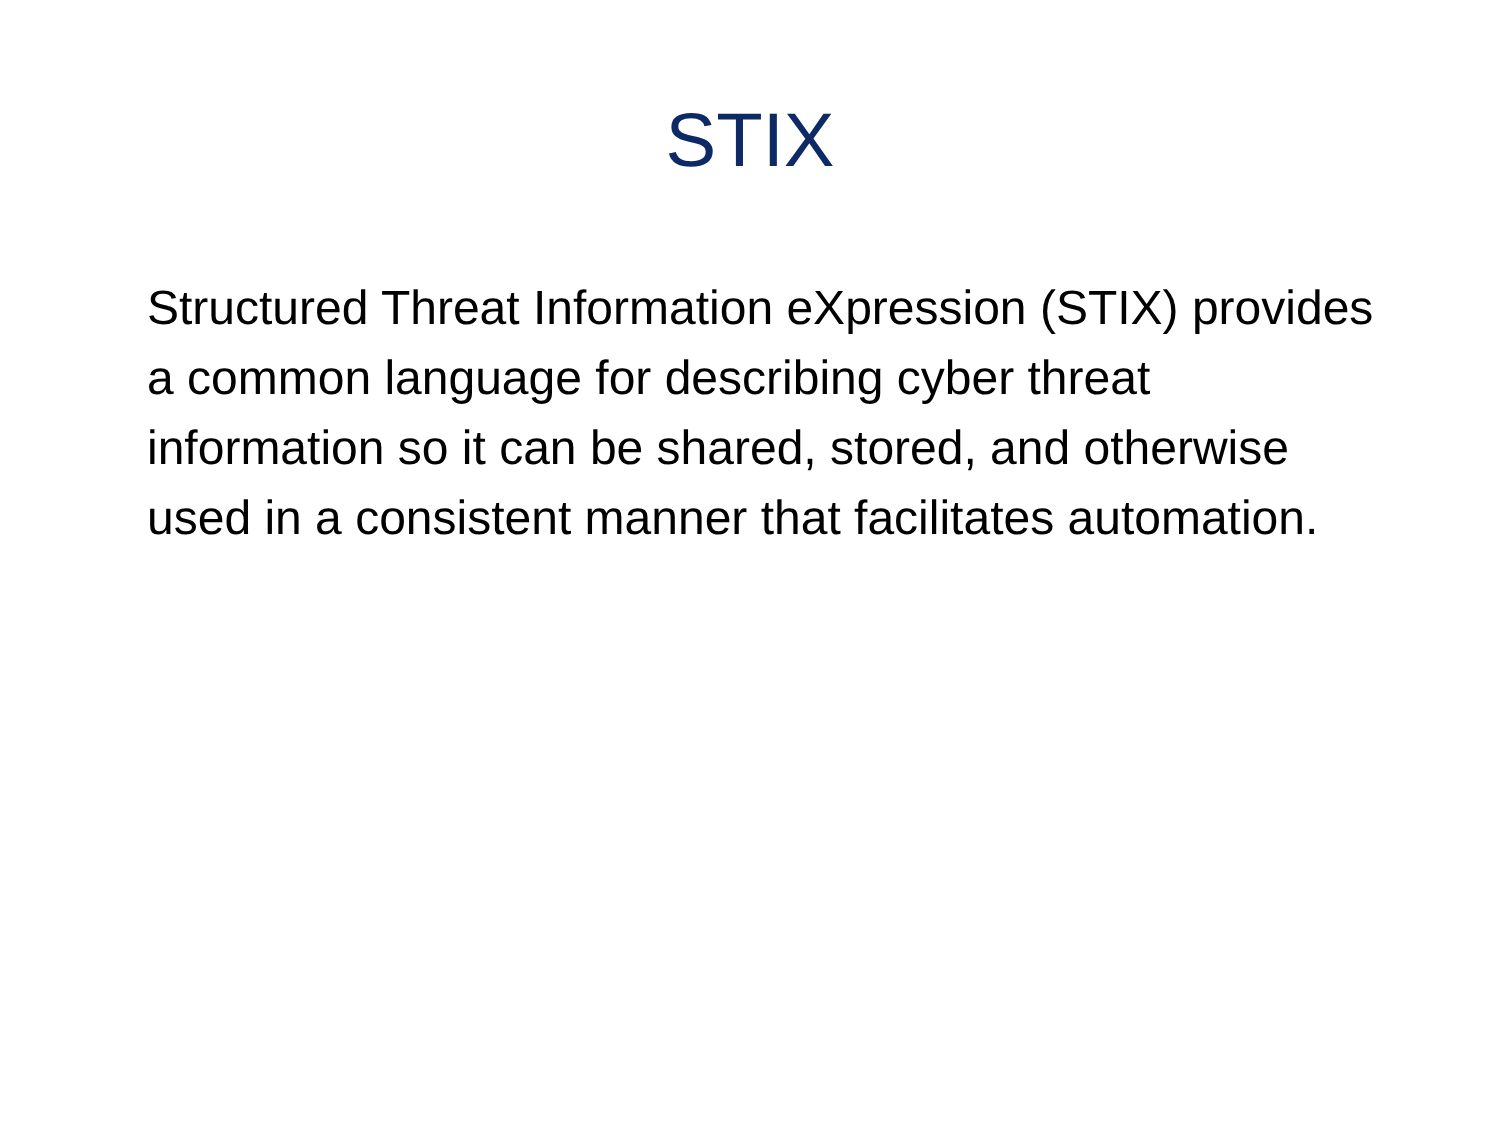STIX
Structured Threat Information eXpression (STIX) provides a common language for describing cyber threat information so it can be shared, stored, and otherwise used in a consistent manner that facilitates automation.